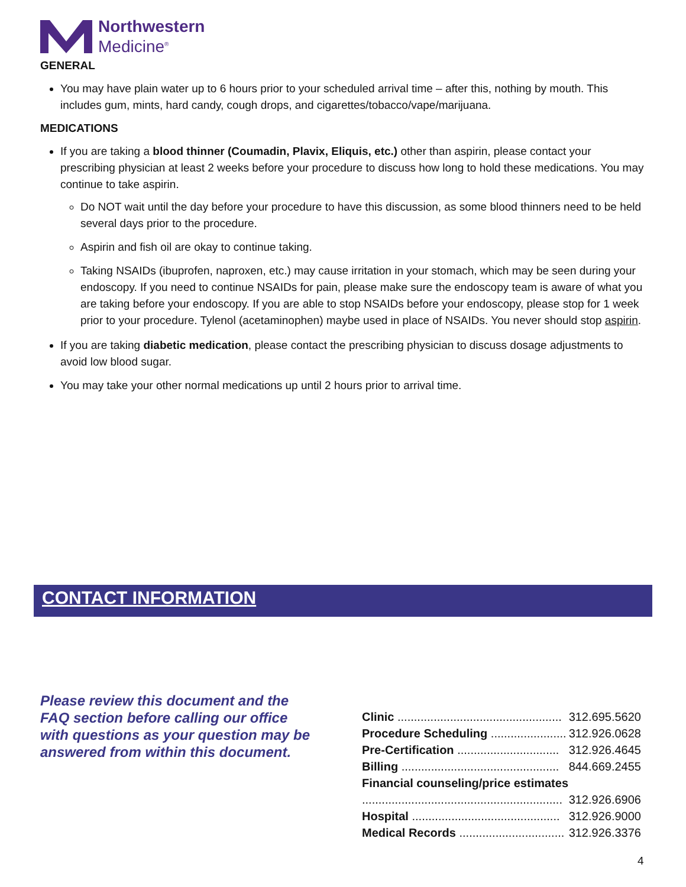Northwestern
Medicine<sup>®</sup>
GENERAL
You may have plain water up to 6 hours prior to your scheduled arrival time – after this, nothing by mouth. This includes gum, mints, hard candy, cough drops, and cigarettes/tobacco/vape/marijuana.
MEDICATIONS
If you are taking a blood thinner (Coumadin, Plavix, Eliquis, etc.) other than aspirin, please contact your prescribing physician at least 2 weeks before your procedure to discuss how long to hold these medications. You may continue to take aspirin.
Do NOT wait until the day before your procedure to have this discussion, as some blood thinners need to be held several days prior to the procedure.
Aspirin and fish oil are okay to continue taking.
Taking NSAIDs (ibuprofen, naproxen, etc.) may cause irritation in your stomach, which may be seen during your endoscopy. If you need to continue NSAIDs for pain, please make sure the endoscopy team is aware of what you are taking before your endoscopy. If you are able to stop NSAIDs before your endoscopy, please stop for 1 week prior to your procedure. Tylenol (acetaminophen) maybe used in place of NSAIDs. You never should stop aspirin.
If you are taking diabetic medication, please contact the prescribing physician to discuss dosage adjustments to avoid low blood sugar.
You may take your other normal medications up until 2 hours prior to arrival time.
CONTACT INFORMATION
Please review this document and the FAQ section before calling our office with questions as your question may be answered from within this document.
| Clinic .................................................. | 312.695.5620 |
| Procedure Scheduling ....................... | 312.926.0628 |
| Pre-Certification ............................... | 312.926.4645 |
| Billing ................................................ | 844.669.2455 |
| Financial counseling/price estimates | |
| ............................................................. | 312.926.6906 |
| Hospital ............................................. | 312.926.9000 |
| Medical Records ................................ | 312.926.3376 |
4